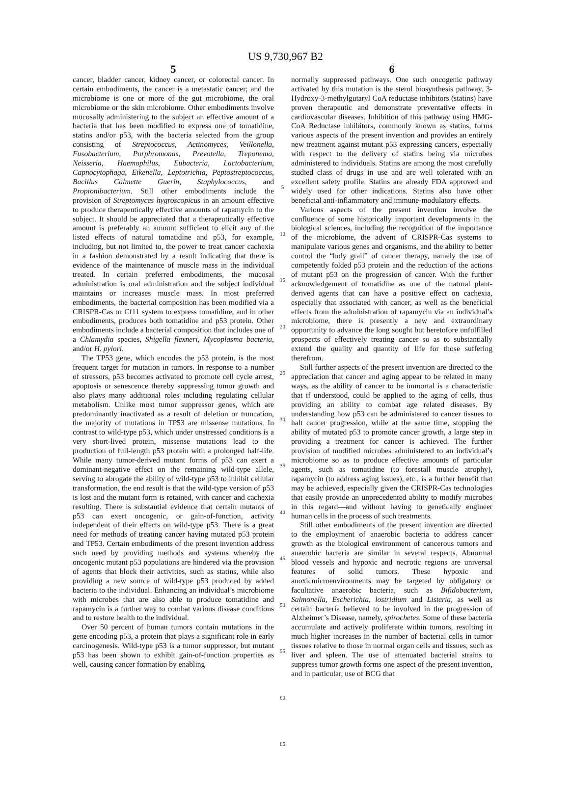US 9,730,967 B2
5
cancer, bladder cancer, kidney cancer, or colorectal cancer. In certain embodiments, the cancer is a metastatic cancer; and the microbiome is one or more of the gut microbiome, the oral microbiome or the skin microbiome. Other embodiments involve mucosally administering to the subject an effective amount of a bacteria that has been modified to express one of tomatidine, statins and/or p53, with the bacteria selected from the group consisting of Streptococcus, Actinomyces, Veillonella, Fusobacterium, Porphromonas, Prevotella, Treponema, Neisseria, Haemophilus, Eubacteria, Lactobacterium, Capnocytophaga, Eikenella, Leptotrichia, Peptostreptococcus, Bacillus Calmette Guerin, Staphylococcus, and Propionibacterium. Still other embodiments include the provision of Streptomyces hygroscopicus in an amount effective to produce therapeutically effective amounts of rapamycin to the subject. It should be appreciated that a therapeutically effective amount is preferably an amount sufficient to elicit any of the listed effects of natural tomatidine and p53, for example, including, but not limited to, the power to treat cancer cachexia in a fashion demonstrated by a result indicating that there is evidence of the maintenance of muscle mass in the individual treated. In certain preferred embodiments, the mucosal administration is oral administration and the subject individual maintains or increases muscle mass. In most preferred embodiments, the bacterial composition has been modified via a CRISPR-Cas or Cf11 system to express tomatidine, and in other embodiments, produces both tomatidine and p53 protein. Other embodiments include a bacterial composition that includes one of a Chlamydia species, Shigella flexneri, Mycoplasma bacteria, and/or H. pylori.
The TP53 gene, which encodes the p53 protein, is the most frequent target for mutation in tumors. In response to a number of stressors, p53 becomes activated to promote cell cycle arrest, apoptosis or senescence thereby suppressing tumor growth and also plays many additional roles including regulating cellular metabolism. Unlike most tumor suppressor genes, which are predominantly inactivated as a result of deletion or truncation, the majority of mutations in TP53 are missense mutations. In contrast to wild-type p53, which under unstressed conditions is a very short-lived protein, missense mutations lead to the production of full-length p53 protein with a prolonged half-life. While many tumor-derived mutant forms of p53 can exert a dominant-negative effect on the remaining wild-type allele, serving to abrogate the ability of wild-type p53 to inhibit cellular transformation, the end result is that the wild-type version of p53 is lost and the mutant form is retained, with cancer and cachexia resulting. There is substantial evidence that certain mutants of p53 can exert oncogenic, or gain-of-function, activity independent of their effects on wild-type p53. There is a great need for methods of treating cancer having mutated p53 protein and TP53. Certain embodiments of the present invention address such need by providing methods and systems whereby the oncogenic mutant p53 populations are hindered via the provision of agents that block their activities, such as statins, while also providing a new source of wild-type p53 produced by added bacteria to the individual. Enhancing an individual’s microbiome with microbes that are also able to produce tomatidine and rapamycin is a further way to combat various disease conditions and to restore health to the individual.
Over 50 percent of human tumors contain mutations in the gene encoding p53, a protein that plays a significant role in early carcinogenesis. Wild-type p53 is a tumor suppressor, but mutant p53 has been shown to exhibit gain-of-function properties as well, causing cancer formation by enabling
5
10
15
20
25
30
35
40
45
50
55
60
65
6
normally suppressed pathways. One such oncogenic pathway activated by this mutation is the sterol biosynthesis pathway. 3-Hydroxy-3-methylgutaryl CoA reductase inhibitors (statins) have proven therapeutic and demonstrate preventative effects in cardiovascular diseases. Inhibition of this pathway using HMG-CoA Reductase inhibitors, commonly known as statins, forms various aspects of the present invention and provides an entirely new treatment against mutant p53 expressing cancers, especially with respect to the delivery of statins being via microbes administered to individuals. Statins are among the most carefully studied class of drugs in use and are well tolerated with an excellent safety profile. Statins are already FDA approved and widely used for other indications. Statins also have other beneficial anti-inflammatory and immune-modulatory effects.
Various aspects of the present invention involve the confluence of some historically important developments in the biological sciences, including the recognition of the importance of the microbiome, the advent of CRISPR-Cas systems to manipulate various genes and organisms, and the ability to better control the “holy grail” of cancer therapy, namely the use of competently folded p53 protein and the reduction of the actions of mutant p53 on the progression of cancer. With the further acknowledgement of tomatidine as one of the natural plant-derived agents that can have a positive effect on cachexia, especially that associated with cancer, as well as the beneficial effects from the administration of rapamycin via an individual’s microbiome, there is presently a new and extraordinary opportunity to advance the long sought but heretofore unfulfilled prospects of effectively treating cancer so as to substantially extend the quality and quantity of life for those suffering therefrom.
Still further aspects of the present invention are directed to the appreciation that cancer and aging appear to be related in many ways, as the ability of cancer to be immortal is a characteristic that if understood, could be applied to the aging of cells, thus providing an ability to combat age related diseases. By understanding how p53 can be administered to cancer tissues to halt cancer progression, while at the same time, stopping the ability of mutated p53 to promote cancer growth, a large step in providing a treatment for cancer is achieved. The further provision of modified microbes administered to an individual’s microbiome so as to produce effective amounts of particular agents, such as tomatidine (to forestall muscle atrophy), rapamycin (to address aging issues), etc., is a further benefit that may be achieved, especially given the CRISPR-Cas technologies that easily provide an unprecedented ability to modify microbes in this regard—and without having to genetically engineer human cells in the process of such treatments.
Still other embodiments of the present invention are directed to the employment of anaerobic bacteria to address cancer growth as the biological environment of cancerous tumors and anaerobic bacteria are similar in several respects. Abnormal blood vessels and hypoxic and necrotic regions are universal features of solid tumors. These hypoxic and anoxicmicroenvironments may be targeted by obligatory or facultative anaerobic bacteria, such as Bifidobacterium, Salmonella, Escherichia, lostridium and Listeria, as well as certain bacteria believed to be involved in the progression of Alzheimer’s Disease, namely, spirochetes. Some of these bacteria accumulate and actively proliferate within tumors, resulting in much higher increases in the number of bacterial cells in tumor tissues relative to those in normal organ cells and tissues, such as liver and spleen. The use of attenuated bacterial strains to suppress tumor growth forms one aspect of the present invention, and in particular, use of BCG that